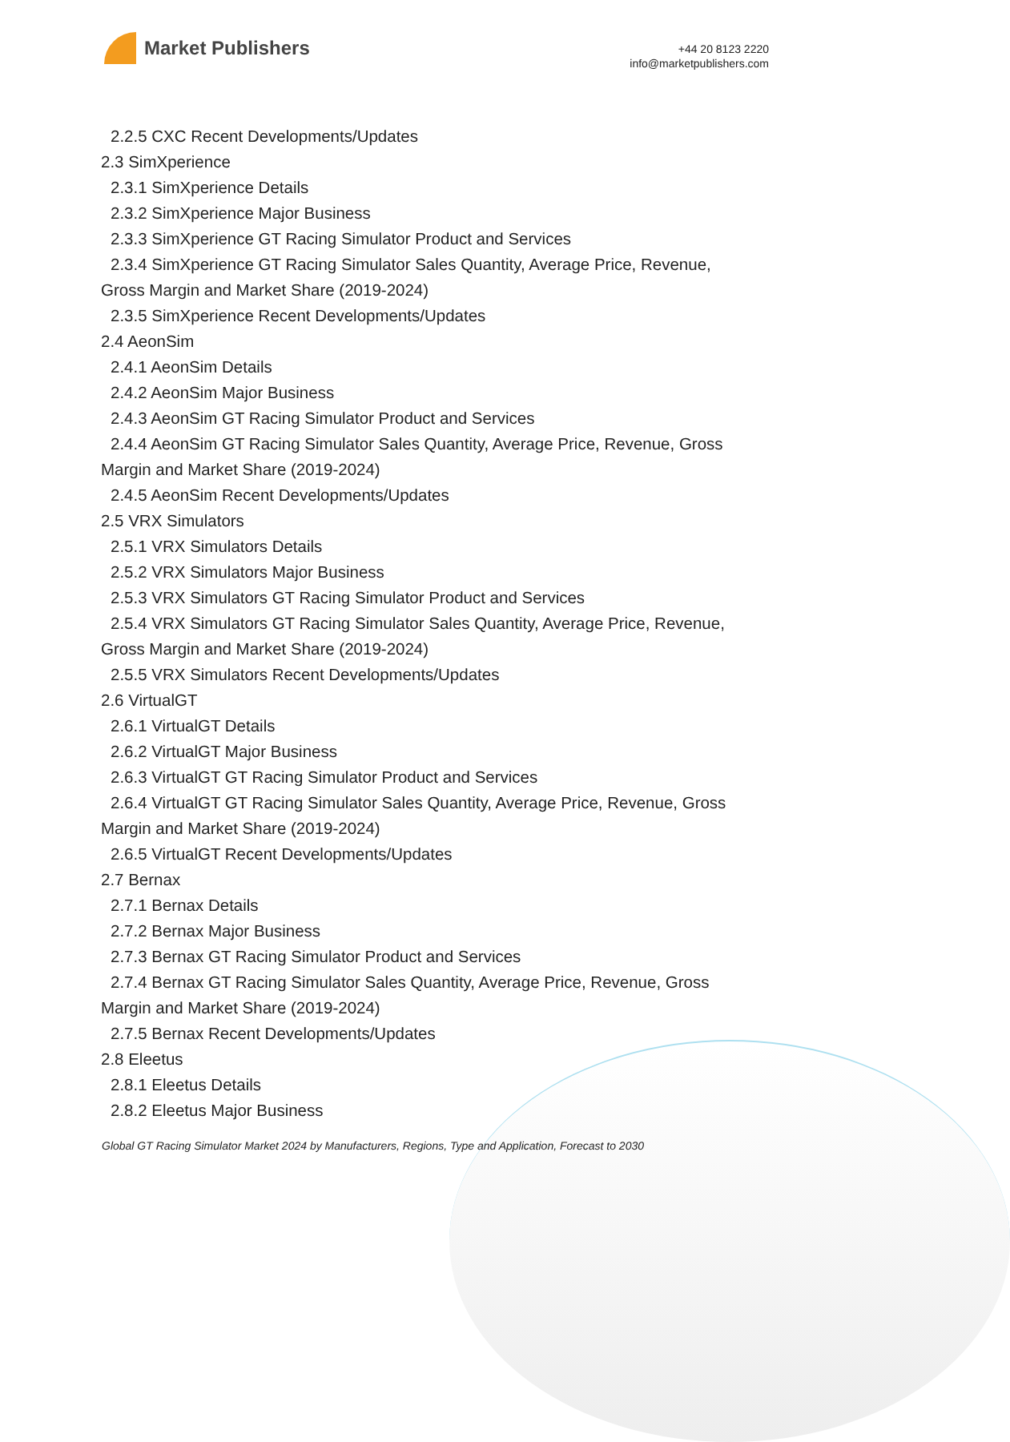Market Publishers
+44 20 8123 2220
info@marketpublishers.com
2.2.5 CXC Recent Developments/Updates
2.3 SimXperience
2.3.1 SimXperience Details
2.3.2 SimXperience Major Business
2.3.3 SimXperience GT Racing Simulator Product and Services
2.3.4 SimXperience GT Racing Simulator Sales Quantity, Average Price, Revenue,
Gross Margin and Market Share (2019-2024)
2.3.5 SimXperience Recent Developments/Updates
2.4 AeonSim
2.4.1 AeonSim Details
2.4.2 AeonSim Major Business
2.4.3 AeonSim GT Racing Simulator Product and Services
2.4.4 AeonSim GT Racing Simulator Sales Quantity, Average Price, Revenue, Gross
Margin and Market Share (2019-2024)
2.4.5 AeonSim Recent Developments/Updates
2.5 VRX Simulators
2.5.1 VRX Simulators Details
2.5.2 VRX Simulators Major Business
2.5.3 VRX Simulators GT Racing Simulator Product and Services
2.5.4 VRX Simulators GT Racing Simulator Sales Quantity, Average Price, Revenue,
Gross Margin and Market Share (2019-2024)
2.5.5 VRX Simulators Recent Developments/Updates
2.6 VirtualGT
2.6.1 VirtualGT Details
2.6.2 VirtualGT Major Business
2.6.3 VirtualGT GT Racing Simulator Product and Services
2.6.4 VirtualGT GT Racing Simulator Sales Quantity, Average Price, Revenue, Gross
Margin and Market Share (2019-2024)
2.6.5 VirtualGT Recent Developments/Updates
2.7 Bernax
2.7.1 Bernax Details
2.7.2 Bernax Major Business
2.7.3 Bernax GT Racing Simulator Product and Services
2.7.4 Bernax GT Racing Simulator Sales Quantity, Average Price, Revenue, Gross
Margin and Market Share (2019-2024)
2.7.5 Bernax Recent Developments/Updates
2.8 Eleetus
2.8.1 Eleetus Details
2.8.2 Eleetus Major Business
Global GT Racing Simulator Market 2024 by Manufacturers, Regions, Type and Application, Forecast to 2030